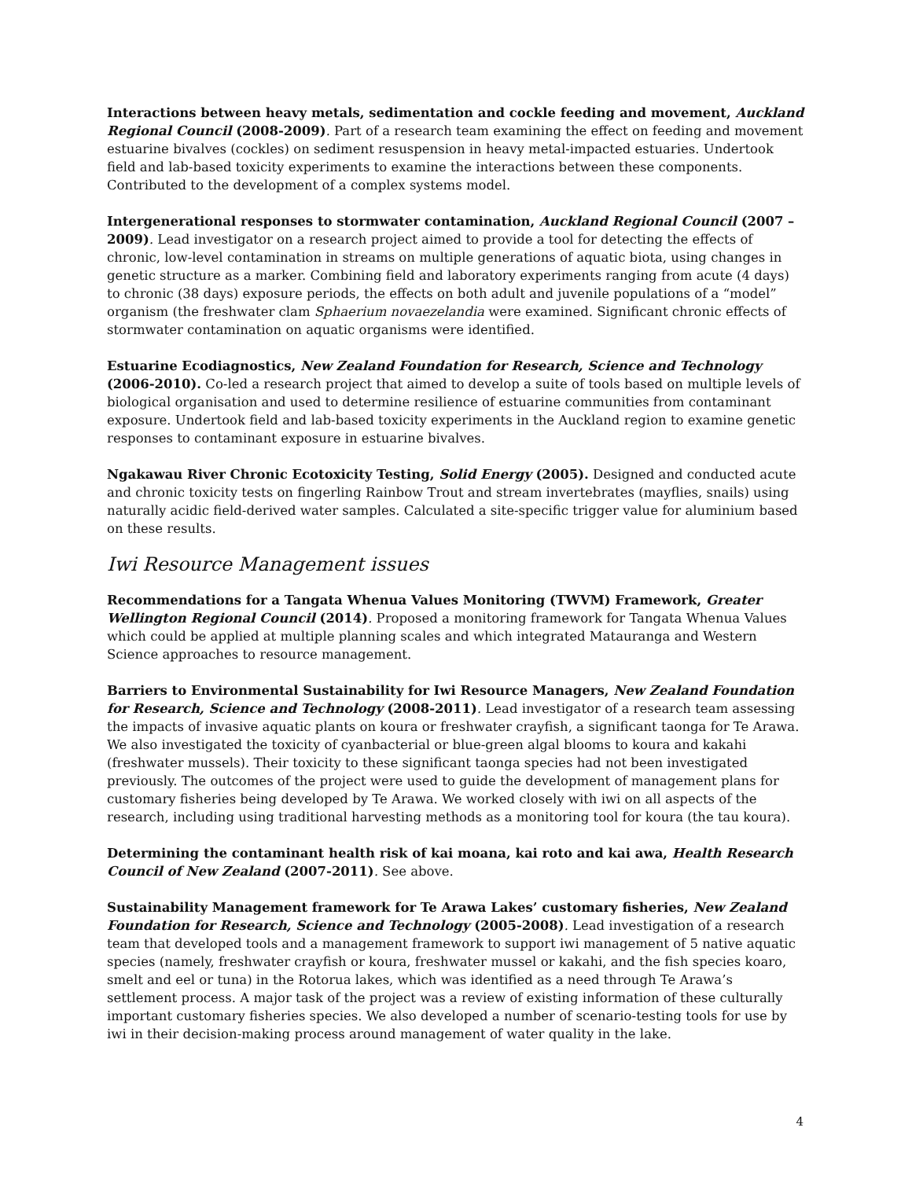Interactions between heavy metals, sedimentation and cockle feeding and movement, Auckland Regional Council (2008-2009). Part of a research team examining the effect on feeding and movement estuarine bivalves (cockles) on sediment resuspension in heavy metal-impacted estuaries. Undertook field and lab-based toxicity experiments to examine the interactions between these components. Contributed to the development of a complex systems model.
Intergenerational responses to stormwater contamination, Auckland Regional Council (2007 – 2009). Lead investigator on a research project aimed to provide a tool for detecting the effects of chronic, low-level contamination in streams on multiple generations of aquatic biota, using changes in genetic structure as a marker. Combining field and laboratory experiments ranging from acute (4 days) to chronic (38 days) exposure periods, the effects on both adult and juvenile populations of a “model” organism (the freshwater clam Sphaerium novaezelandia were examined. Significant chronic effects of stormwater contamination on aquatic organisms were identified.
Estuarine Ecodiagnostics, New Zealand Foundation for Research, Science and Technology (2006-2010). Co-led a research project that aimed to develop a suite of tools based on multiple levels of biological organisation and used to determine resilience of estuarine communities from contaminant exposure. Undertook field and lab-based toxicity experiments in the Auckland region to examine genetic responses to contaminant exposure in estuarine bivalves.
Ngakawau River Chronic Ecotoxicity Testing, Solid Energy (2005). Designed and conducted acute and chronic toxicity tests on fingerling Rainbow Trout and stream invertebrates (mayflies, snails) using naturally acidic field-derived water samples. Calculated a site-specific trigger value for aluminium based on these results.
Iwi Resource Management issues
Recommendations for a Tangata Whenua Values Monitoring (TWVM) Framework, Greater Wellington Regional Council (2014). Proposed a monitoring framework for Tangata Whenua Values which could be applied at multiple planning scales and which integrated Matauranga and Western Science approaches to resource management.
Barriers to Environmental Sustainability for Iwi Resource Managers, New Zealand Foundation for Research, Science and Technology (2008-2011). Lead investigator of a research team assessing the impacts of invasive aquatic plants on koura or freshwater crayfish, a significant taonga for Te Arawa. We also investigated the toxicity of cyanbacterial or blue-green algal blooms to koura and kakahi (freshwater mussels). Their toxicity to these significant taonga species had not been investigated previously. The outcomes of the project were used to guide the development of management plans for customary fisheries being developed by Te Arawa. We worked closely with iwi on all aspects of the research, including using traditional harvesting methods as a monitoring tool for koura (the tau koura).
Determining the contaminant health risk of kai moana, kai roto and kai awa, Health Research Council of New Zealand (2007-2011). See above.
Sustainability Management framework for Te Arawa Lakes’ customary fisheries, New Zealand Foundation for Research, Science and Technology (2005-2008). Lead investigation of a research team that developed tools and a management framework to support iwi management of 5 native aquatic species (namely, freshwater crayfish or koura, freshwater mussel or kakahi, and the fish species koaro, smelt and eel or tuna) in the Rotorua lakes, which was identified as a need through Te Arawa’s settlement process. A major task of the project was a review of existing information of these culturally important customary fisheries species. We also developed a number of scenario-testing tools for use by iwi in their decision-making process around management of water quality in the lake.
4